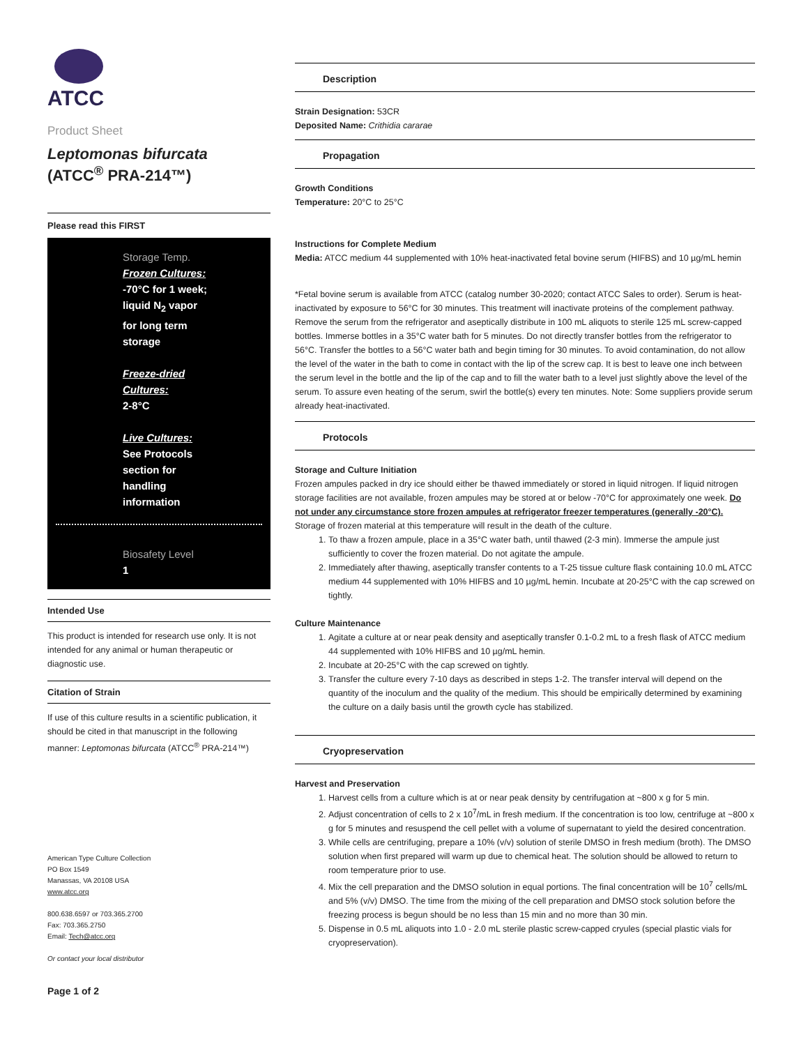ATCC
Product Sheet
Leptomonas bifurcata
(ATCC<sup>®</sup> PRA-214™)
Please read this FIRST
Storage Temp.
Frozen Cultures:
-70°C for 1 week;
liquid N<sub>2</sub> vapor
for long term
storage
Freeze-dried
Cultures:
2-8°C
Live Cultures:
See Protocols
section for
handling
information
Biosafety Level
1
Intended Use
This product is intended for research use only. It is not intended for any animal or human therapeutic or diagnostic use.
Citation of Strain
If use of this culture results in a scientific publication, it should be cited in that manuscript in the following manner: Leptomonas bifurcata (ATCC<sup>®</sup> PRA-214™)
American Type Culture Collection
PO Box 1549
Manassas, VA 20108 USA
www.atcc.org
800.638.6597 or 703.365.2700
Fax: 703.365.2750
Email: Tech@atcc.org
Or contact your local distributor
Page 1 of 2
Description
Strain Designation: 53CR
Deposited Name: Crithidia cararae
Propagation
Growth Conditions
Temperature: 20°C to 25°C
Instructions for Complete Medium
Media: ATCC medium 44 supplemented with 10% heat-inactivated fetal bovine serum (HIFBS) and 10 µg/mL hemin
*Fetal bovine serum is available from ATCC (catalog number 30-2020; contact ATCC Sales to order). Serum is heat-inactivated by exposure to 56°C for 30 minutes. This treatment will inactivate proteins of the complement pathway. Remove the serum from the refrigerator and aseptically distribute in 100 mL aliquots to sterile 125 mL screw-capped bottles. Immerse bottles in a 35°C water bath for 5 minutes. Do not directly transfer bottles from the refrigerator to 56°C. Transfer the bottles to a 56°C water bath and begin timing for 30 minutes. To avoid contamination, do not allow the level of the water in the bath to come in contact with the lip of the screw cap. It is best to leave one inch between the serum level in the bottle and the lip of the cap and to fill the water bath to a level just slightly above the level of the serum. To assure even heating of the serum, swirl the bottle(s) every ten minutes. Note: Some suppliers provide serum already heat-inactivated.
Protocols
Storage and Culture Initiation
Frozen ampules packed in dry ice should either be thawed immediately or stored in liquid nitrogen. If liquid nitrogen storage facilities are not available, frozen ampules may be stored at or below -70°C for approximately one week. Do not under any circumstance store frozen ampules at refrigerator freezer temperatures (generally -20°C). Storage of frozen material at this temperature will result in the death of the culture.
1. To thaw a frozen ampule, place in a 35°C water bath, until thawed (2-3 min). Immerse the ampule just sufficiently to cover the frozen material. Do not agitate the ampule.
2. Immediately after thawing, aseptically transfer contents to a T-25 tissue culture flask containing 10.0 mL ATCC medium 44 supplemented with 10% HIFBS and 10 µg/mL hemin. Incubate at 20-25°C with the cap screwed on tightly.
Culture Maintenance
1. Agitate a culture at or near peak density and aseptically transfer 0.1-0.2 mL to a fresh flask of ATCC medium 44 supplemented with 10% HIFBS and 10 µg/mL hemin.
2. Incubate at 20-25°C with the cap screwed on tightly.
3. Transfer the culture every 7-10 days as described in steps 1-2. The transfer interval will depend on the quantity of the inoculum and the quality of the medium. This should be empirically determined by examining the culture on a daily basis until the growth cycle has stabilized.
Cryopreservation
Harvest and Preservation
1. Harvest cells from a culture which is at or near peak density by centrifugation at ~800 x g for 5 min.
2. Adjust concentration of cells to 2 x 10<sup>7</sup>/mL in fresh medium. If the concentration is too low, centrifuge at ~800 x g for 5 minutes and resuspend the cell pellet with a volume of supernatant to yield the desired concentration.
3. While cells are centrifuging, prepare a 10% (v/v) solution of sterile DMSO in fresh medium (broth). The DMSO solution when first prepared will warm up due to chemical heat. The solution should be allowed to return to room temperature prior to use.
4. Mix the cell preparation and the DMSO solution in equal portions. The final concentration will be 10<sup>7</sup> cells/mL and 5% (v/v) DMSO. The time from the mixing of the cell preparation and DMSO stock solution before the freezing process is begun should be no less than 15 min and no more than 30 min.
5. Dispense in 0.5 mL aliquots into 1.0 - 2.0 mL sterile plastic screw-capped cryules (special plastic vials for cryopreservation).